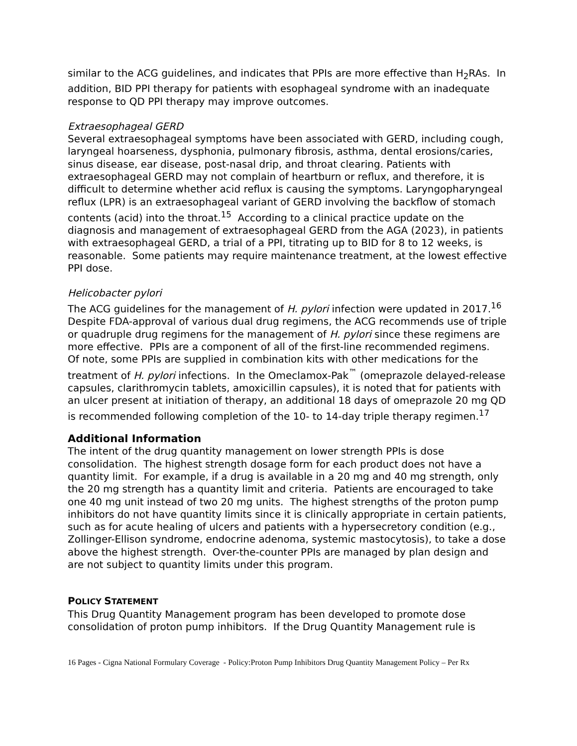similar to the ACG guidelines, and indicates that PPIs are more effective than H<sub>2</sub>RAs. In addition, BID PPI therapy for patients with esophageal syndrome with an inadequate response to QD PPI therapy may improve outcomes.
Extraesophageal GERD
Several extraesophageal symptoms have been associated with GERD, including cough, laryngeal hoarseness, dysphonia, pulmonary fibrosis, asthma, dental erosions/caries, sinus disease, ear disease, post-nasal drip, and throat clearing. Patients with extraesophageal GERD may not complain of heartburn or reflux, and therefore, it is difficult to determine whether acid reflux is causing the symptoms. Laryngopharyngeal reflux (LPR) is an extraesophageal variant of GERD involving the backflow of stomach contents (acid) into the throat.<sup>15</sup> According to a clinical practice update on the diagnosis and management of extraesophageal GERD from the AGA (2023), in patients with extraesophageal GERD, a trial of a PPI, titrating up to BID for 8 to 12 weeks, is reasonable. Some patients may require maintenance treatment, at the lowest effective PPI dose.
Helicobacter pylori
The ACG guidelines for the management of H. pylori infection were updated in 2017.<sup>16</sup> Despite FDA-approval of various dual drug regimens, the ACG recommends use of triple or quadruple drug regimens for the management of H. pylori since these regimens are more effective. PPIs are a component of all of the first-line recommended regimens. Of note, some PPIs are supplied in combination kits with other medications for the treatment of H. pylori infections. In the Omeclamox-Pak<sup>™</sup> (omeprazole delayed-release capsules, clarithromycin tablets, amoxicillin capsules), it is noted that for patients with an ulcer present at initiation of therapy, an additional 18 days of omeprazole 20 mg QD is recommended following completion of the 10- to 14-day triple therapy regimen.<sup>17</sup>
Additional Information
The intent of the drug quantity management on lower strength PPIs is dose consolidation. The highest strength dosage form for each product does not have a quantity limit. For example, if a drug is available in a 20 mg and 40 mg strength, only the 20 mg strength has a quantity limit and criteria. Patients are encouraged to take one 40 mg unit instead of two 20 mg units. The highest strengths of the proton pump inhibitors do not have quantity limits since it is clinically appropriate in certain patients, such as for acute healing of ulcers and patients with a hypersecretory condition (e.g., Zollinger-Ellison syndrome, endocrine adenoma, systemic mastocytosis), to take a dose above the highest strength. Over-the-counter PPIs are managed by plan design and are not subject to quantity limits under this program.
POLICY STATEMENT
This Drug Quantity Management program has been developed to promote dose consolidation of proton pump inhibitors. If the Drug Quantity Management rule is
16 Pages - Cigna National Formulary Coverage - Policy:Proton Pump Inhibitors Drug Quantity Management Policy – Per Rx